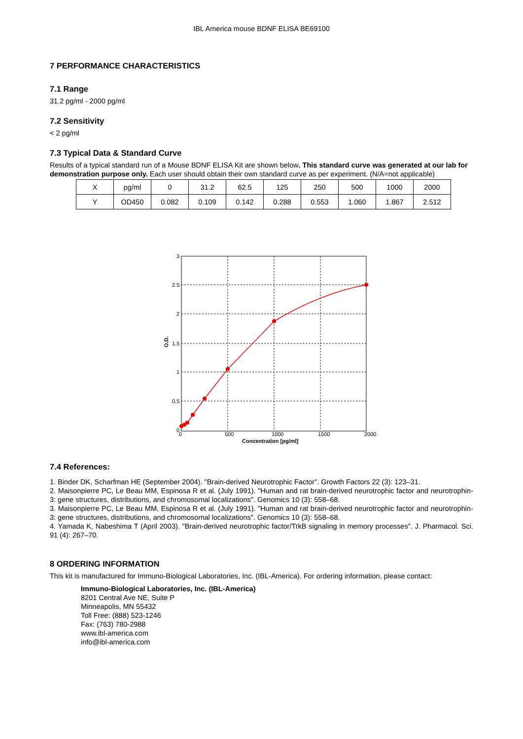IBL America mouse BDNF ELISA BE69100
7 PERFORMANCE CHARACTERISTICS
7.1 Range
31.2 pg/ml - 2000 pg/ml
7.2 Sensitivity
< 2 pg/ml
7.3 Typical Data & Standard Curve
Results of a typical standard run of a Mouse BDNF ELISA Kit are shown below. This standard curve was generated at our lab for demonstration purpose only. Each user should obtain their own standard curve as per experiment. (N/A=not applicable)
| X | pg/ml | 0 | 31.2 | 62.5 | 125 | 250 | 500 | 1000 | 2000 |
| Y | OD450 | 0.082 | 0.109 | 0.142 | 0.288 | 0.553 | 1.060 | 1.867 | 2.512 |
3
2.5
2
1.5
1
0.5
0
0
500
1000
1500
2000
Concentration [pg/ml]
O.D.
7.4 References:
1. Binder DK, Scharfman HE (September 2004). "Brain-derived Neurotrophic Factor". Growth Factors 22 (3): 123–31.
2. Maisonpierre PC, Le Beau MM, Espinosa R et al. (July 1991). "Human and rat brain-derived neurotrophic factor and neurotrophin-3: gene structures, distributions, and chromosomal localizations". Genomics 10 (3): 558–68.
3. Maisonpierre PC, Le Beau MM, Espinosa R et al. (July 1991). "Human and rat brain-derived neurotrophic factor and neurotrophin-3: gene structures, distributions, and chromosomal localizations". Genomics 10 (3): 558–68.
4. Yamada K, Nabeshima T (April 2003). "Brain-derived neurotrophic factor/TrkB signaling in memory processes". J. Pharmacol. Sci. 91 (4): 267–70.
8 ORDERING INFORMATION
This kit is manufactured for Immuno-Biological Laboratories, Inc. (IBL-America). For ordering information, please contact:
Immuno-Biological Laboratories, Inc. (IBL-America)
8201 Central Ave NE, Suite P
Minneapolis, MN 55432
Toll Free: (888) 523-1246
Fax: (763) 780-2988
www.ibl-america.com
info@ibl-america.com